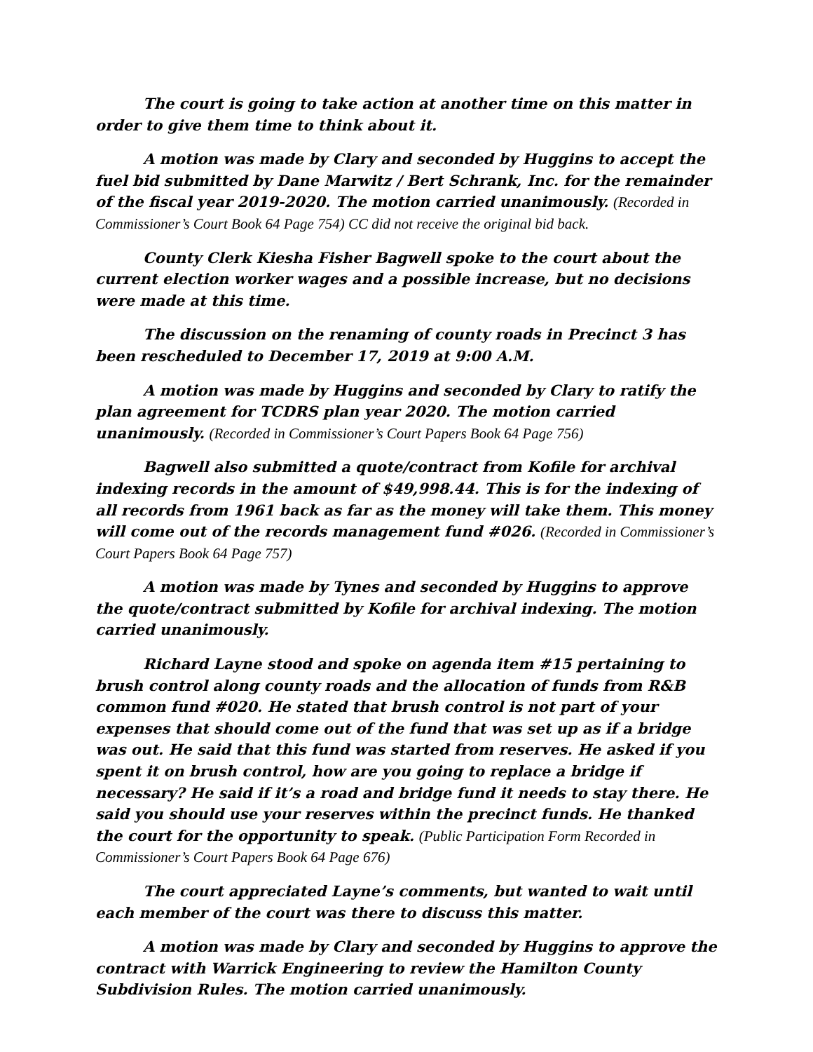The court is going to take action at another time on this matter in order to give them time to think about it.
A motion was made by Clary and seconded by Huggins to accept the fuel bid submitted by Dane Marwitz / Bert Schrank, Inc. for the remainder of the fiscal year 2019-2020. The motion carried unanimously. (Recorded in Commissioner’s Court Book 64 Page 754) CC did not receive the original bid back.
County Clerk Kiesha Fisher Bagwell spoke to the court about the current election worker wages and a possible increase, but no decisions were made at this time.
The discussion on the renaming of county roads in Precinct 3 has been rescheduled to December 17, 2019 at 9:00 A.M.
A motion was made by Huggins and seconded by Clary to ratify the plan agreement for TCDRS plan year 2020. The motion carried unanimously. (Recorded in Commissioner’s Court Papers Book 64 Page 756)
Bagwell also submitted a quote/contract from Kofile for archival indexing records in the amount of $49,998.44. This is for the indexing of all records from 1961 back as far as the money will take them. This money will come out of the records management fund #026. (Recorded in Commissioner’s Court Papers Book 64 Page 757)
A motion was made by Tynes and seconded by Huggins to approve the quote/contract submitted by Kofile for archival indexing. The motion carried unanimously.
Richard Layne stood and spoke on agenda item #15 pertaining to brush control along county roads and the allocation of funds from R&B common fund #020. He stated that brush control is not part of your expenses that should come out of the fund that was set up as if a bridge was out. He said that this fund was started from reserves. He asked if you spent it on brush control, how are you going to replace a bridge if necessary? He said if it’s a road and bridge fund it needs to stay there. He said you should use your reserves within the precinct funds. He thanked the court for the opportunity to speak. (Public Participation Form Recorded in Commissioner’s Court Papers Book 64 Page 676)
The court appreciated Layne’s comments, but wanted to wait until each member of the court was there to discuss this matter.
A motion was made by Clary and seconded by Huggins to approve the contract with Warrick Engineering to review the Hamilton County Subdivision Rules. The motion carried unanimously.